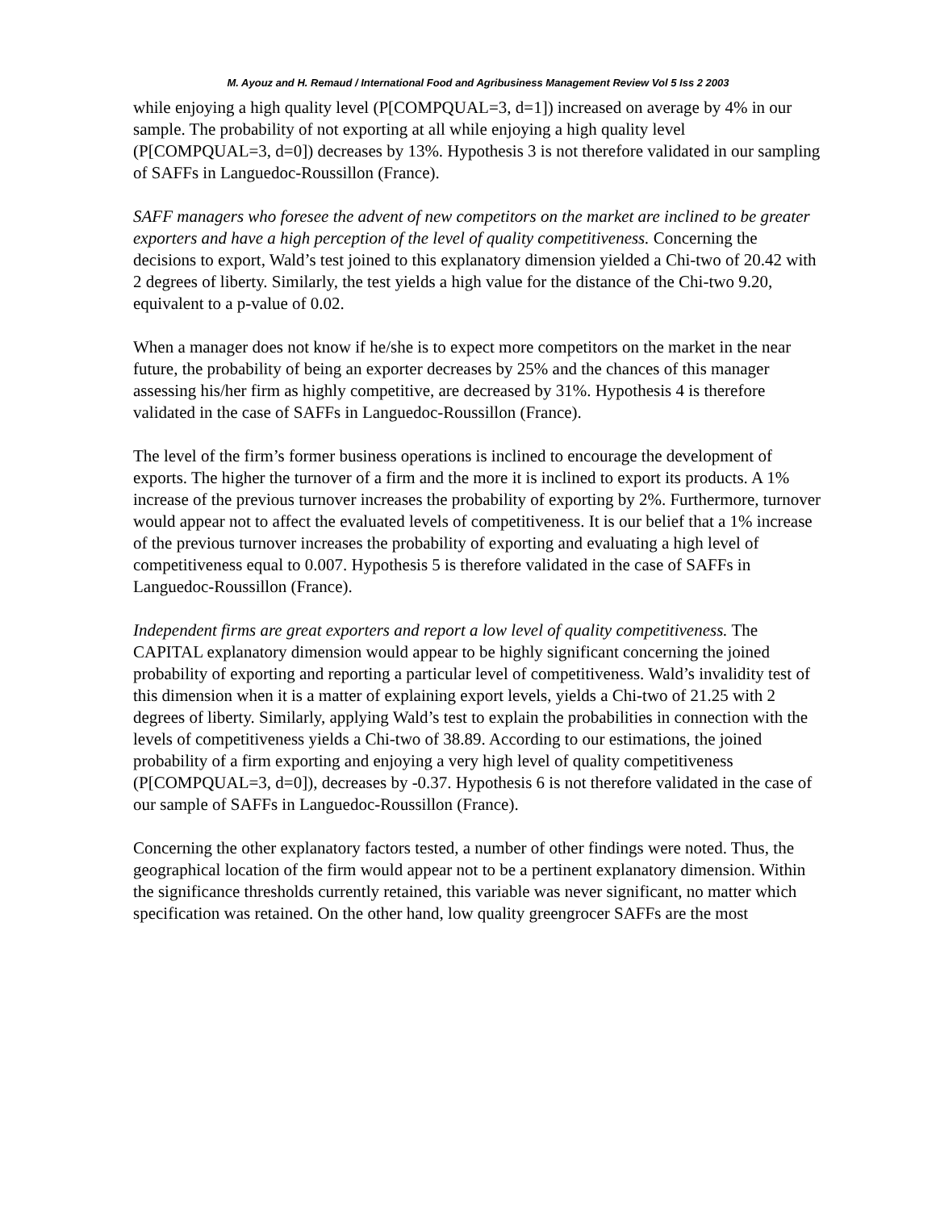M. Ayouz and H. Remaud / International Food and Agribusiness Management Review Vol 5 Iss 2 2003
while enjoying a high quality level (P[COMPQUAL=3, d=1]) increased on average by 4% in our sample. The probability of not exporting at all while enjoying a high quality level (P[COMPQUAL=3, d=0]) decreases by 13%. Hypothesis 3 is not therefore validated in our sampling of SAFFs in Languedoc-Roussillon (France).
SAFF managers who foresee the advent of new competitors on the market are inclined to be greater exporters and have a high perception of the level of quality competitiveness. Concerning the decisions to export, Wald’s test joined to this explanatory dimension yielded a Chi-two of 20.42 with 2 degrees of liberty. Similarly, the test yields a high value for the distance of the Chi-two 9.20, equivalent to a p-value of 0.02.
When a manager does not know if he/she is to expect more competitors on the market in the near future, the probability of being an exporter decreases by 25% and the chances of this manager assessing his/her firm as highly competitive, are decreased by 31%. Hypothesis 4 is therefore validated in the case of SAFFs in Languedoc-Roussillon (France).
The level of the firm’s former business operations is inclined to encourage the development of exports. The higher the turnover of a firm and the more it is inclined to export its products. A 1% increase of the previous turnover increases the probability of exporting by 2%. Furthermore, turnover would appear not to affect the evaluated levels of competitiveness. It is our belief that a 1% increase of the previous turnover increases the probability of exporting and evaluating a high level of competitiveness equal to 0.007. Hypothesis 5 is therefore validated in the case of SAFFs in Languedoc-Roussillon (France).
Independent firms are great exporters and report a low level of quality competitiveness. The CAPITAL explanatory dimension would appear to be highly significant concerning the joined probability of exporting and reporting a particular level of competitiveness. Wald’s invalidity test of this dimension when it is a matter of explaining export levels, yields a Chi-two of 21.25 with 2 degrees of liberty. Similarly, applying Wald’s test to explain the probabilities in connection with the levels of competitiveness yields a Chi-two of 38.89. According to our estimations, the joined probability of a firm exporting and enjoying a very high level of quality competitiveness (P[COMPQUAL=3, d=0]), decreases by -0.37. Hypothesis 6 is not therefore validated in the case of our sample of SAFFs in Languedoc-Roussillon (France).
Concerning the other explanatory factors tested, a number of other findings were noted. Thus, the geographical location of the firm would appear not to be a pertinent explanatory dimension. Within the significance thresholds currently retained, this variable was never significant, no matter which specification was retained. On the other hand, low quality greengrocer SAFFs are the most